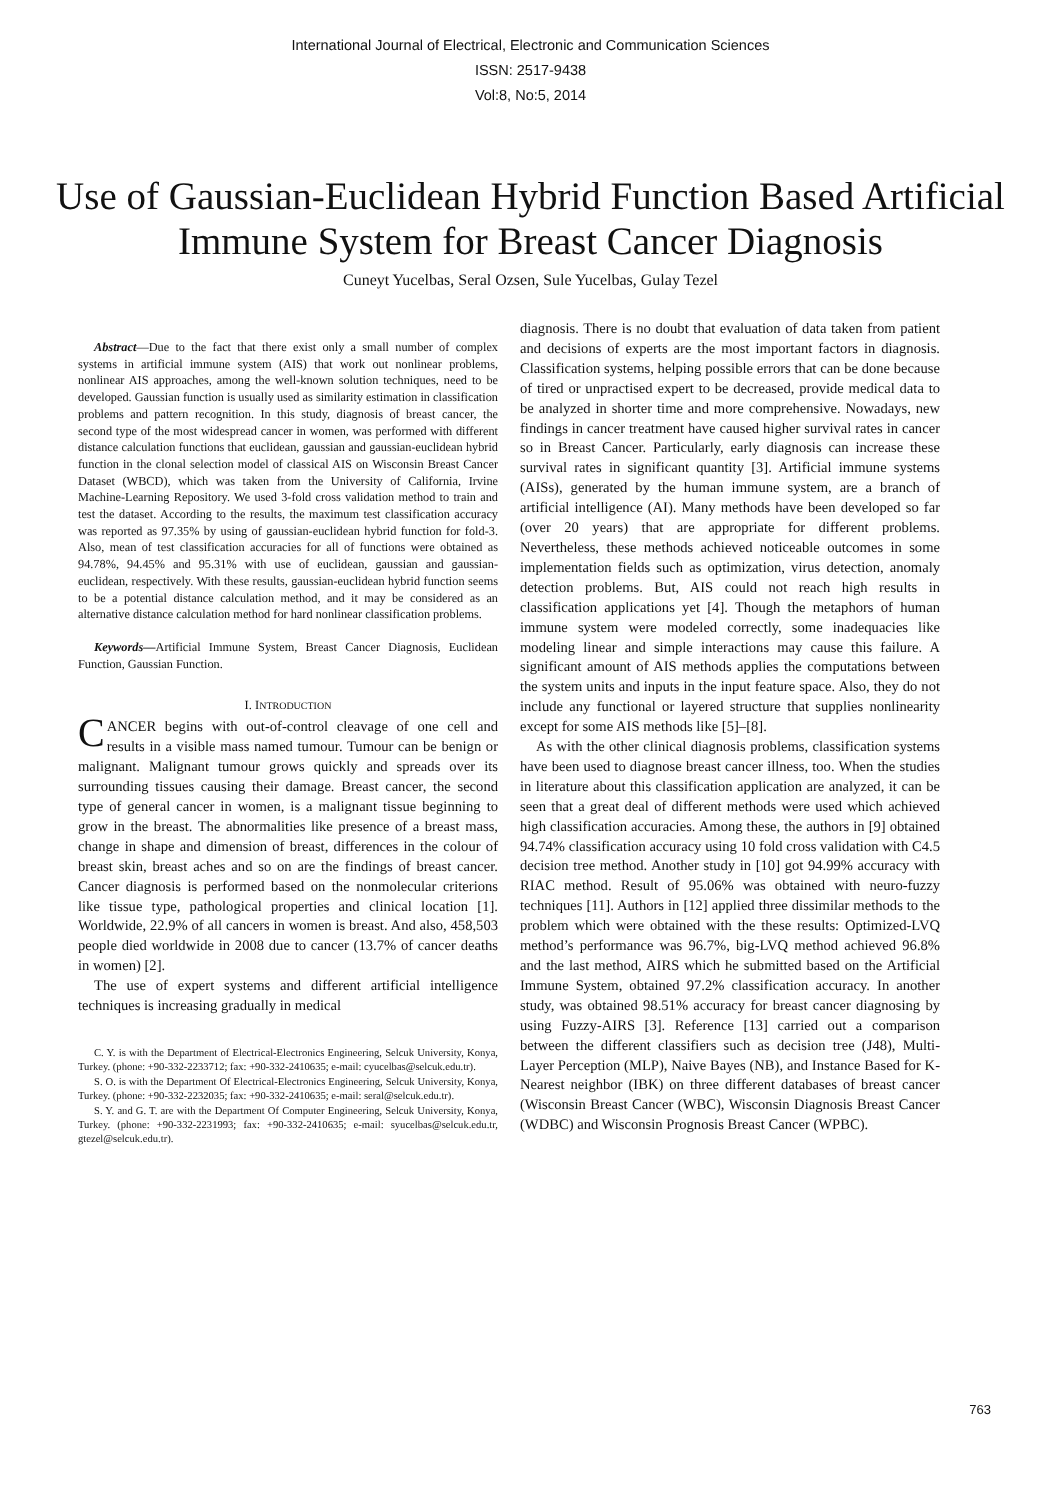International Journal of Electrical, Electronic and Communication Sciences
ISSN: 2517-9438
Vol:8, No:5, 2014
Use of Gaussian-Euclidean Hybrid Function Based Artificial Immune System for Breast Cancer Diagnosis
Cuneyt Yucelbas, Seral Ozsen, Sule Yucelbas, Gulay Tezel
Abstract—Due to the fact that there exist only a small number of complex systems in artificial immune system (AIS) that work out nonlinear problems, nonlinear AIS approaches, among the well-known solution techniques, need to be developed. Gaussian function is usually used as similarity estimation in classification problems and pattern recognition. In this study, diagnosis of breast cancer, the second type of the most widespread cancer in women, was performed with different distance calculation functions that euclidean, gaussian and gaussian-euclidean hybrid function in the clonal selection model of classical AIS on Wisconsin Breast Cancer Dataset (WBCD), which was taken from the University of California, Irvine Machine-Learning Repository. We used 3-fold cross validation method to train and test the dataset. According to the results, the maximum test classification accuracy was reported as 97.35% by using of gaussian-euclidean hybrid function for fold-3. Also, mean of test classification accuracies for all of functions were obtained as 94.78%, 94.45% and 95.31% with use of euclidean, gaussian and gaussian-euclidean, respectively. With these results, gaussian-euclidean hybrid function seems to be a potential distance calculation method, and it may be considered as an alternative distance calculation method for hard nonlinear classification problems.
Keywords—Artificial Immune System, Breast Cancer Diagnosis, Euclidean Function, Gaussian Function.
I. INTRODUCTION
CANCER begins with out-of-control cleavage of one cell and results in a visible mass named tumour. Tumour can be benign or malignant. Malignant tumour grows quickly and spreads over its surrounding tissues causing their damage. Breast cancer, the second type of general cancer in women, is a malignant tissue beginning to grow in the breast. The abnormalities like presence of a breast mass, change in shape and dimension of breast, differences in the colour of breast skin, breast aches and so on are the findings of breast cancer. Cancer diagnosis is performed based on the nonmolecular criterions like tissue type, pathological properties and clinical location [1]. Worldwide, 22.9% of all cancers in women is breast. And also, 458,503 people died worldwide in 2008 due to cancer (13.7% of cancer deaths in women) [2].
The use of expert systems and different artificial intelligence techniques is increasing gradually in medical
C. Y. is with the Department of Electrical-Electronics Engineering, Selcuk University, Konya, Turkey. (phone: +90-332-2233712; fax: +90-332-2410635; e-mail: cyucelbas@selcuk.edu.tr).
S. O. is with the Department Of Electrical-Electronics Engineering, Selcuk University, Konya, Turkey. (phone: +90-332-2232035; fax: +90-332-2410635; e-mail: seral@selcuk.edu.tr).
S. Y. and G. T. are with the Department Of Computer Engineering, Selcuk University, Konya, Turkey. (phone: +90-332-2231993; fax: +90-332-2410635; e-mail: syucelbas@selcuk.edu.tr, gtezel@selcuk.edu.tr).
diagnosis. There is no doubt that evaluation of data taken from patient and decisions of experts are the most important factors in diagnosis. Classification systems, helping possible errors that can be done because of tired or unpractised expert to be decreased, provide medical data to be analyzed in shorter time and more comprehensive. Nowadays, new findings in cancer treatment have caused higher survival rates in cancer so in Breast Cancer. Particularly, early diagnosis can increase these survival rates in significant quantity [3]. Artificial immune systems (AISs), generated by the human immune system, are a branch of artificial intelligence (AI). Many methods have been developed so far (over 20 years) that are appropriate for different problems. Nevertheless, these methods achieved noticeable outcomes in some implementation fields such as optimization, virus detection, anomaly detection problems. But, AIS could not reach high results in classification applications yet [4]. Though the metaphors of human immune system were modeled correctly, some inadequacies like modeling linear and simple interactions may cause this failure. A significant amount of AIS methods applies the computations between the system units and inputs in the input feature space. Also, they do not include any functional or layered structure that supplies nonlinearity except for some AIS methods like [5]–[8].
As with the other clinical diagnosis problems, classification systems have been used to diagnose breast cancer illness, too. When the studies in literature about this classification application are analyzed, it can be seen that a great deal of different methods were used which achieved high classification accuracies. Among these, the authors in [9] obtained 94.74% classification accuracy using 10 fold cross validation with C4.5 decision tree method. Another study in [10] got 94.99% accuracy with RIAC method. Result of 95.06% was obtained with neuro-fuzzy techniques [11]. Authors in [12] applied three dissimilar methods to the problem which were obtained with the these results: Optimized-LVQ method’s performance was 96.7%, big-LVQ method achieved 96.8% and the last method, AIRS which he submitted based on the Artificial Immune System, obtained 97.2% classification accuracy. In another study, was obtained 98.51% accuracy for breast cancer diagnosing by using Fuzzy-AIRS [3]. Reference [13] carried out a comparison between the different classifiers such as decision tree (J48), Multi-Layer Perception (MLP), Naive Bayes (NB), and Instance Based for K-Nearest neighbor (IBK) on three different databases of breast cancer (Wisconsin Breast Cancer (WBC), Wisconsin Diagnosis Breast Cancer (WDBC) and Wisconsin Prognosis Breast Cancer (WPBC).
763